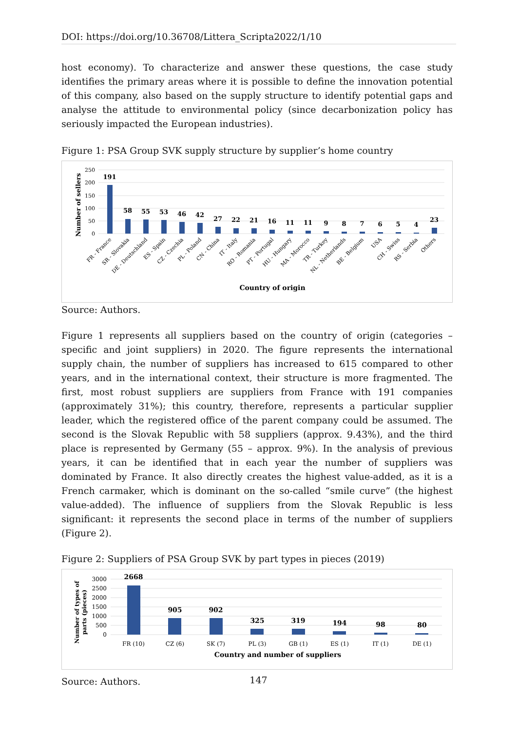DOI: https://doi.org/10.36708/Littera_Scripta2022/1/10
host economy). To characterize and answer these questions, the case study identifies the primary areas where it is possible to define the innovation potential of this company, also based on the supply structure to identify potential gaps and analyse the attitude to environmental policy (since decarbonization policy has seriously impacted the European industries).
Figure 1: PSA Group SVK supply structure by supplier’s home country
Number of sellers
250
200
150
100
50
0
191
58
55
53
46
42
27
22
21
16
11
11
9
8
7
6
5
4
23
FR - France
SR - Slovakia
DE - Deutschland
ES - Spain
CZ - Czechia
PL - Poland
CN - China
IT - Italy
RO - Romania
PT - Portugal
HU - Hungary
MA - Morocco
TR - Turkey
NL - Netherlands
BE - Belgium
USA
CH - Swiss
RS - Serbia
Others
Country of origin
Source: Authors.
Figure 1 represents all suppliers based on the country of origin (categories – specific and joint suppliers) in 2020. The figure represents the international supply chain, the number of suppliers has increased to 615 compared to other years, and in the international context, their structure is more fragmented. The first, most robust suppliers are suppliers from France with 191 companies (approximately 31%); this country, therefore, represents a particular supplier leader, which the registered office of the parent company could be assumed. The second is the Slovak Republic with 58 suppliers (approx. 9.43%), and the third place is represented by Germany (55 – approx. 9%). In the analysis of previous years, it can be identified that in each year the number of suppliers was dominated by France. It also directly creates the highest value-added, as it is a French carmaker, which is dominant on the so-called “smile curve” (the highest value-added). The influence of suppliers from the Slovak Republic is less significant: it represents the second place in terms of the number of suppliers (Figure 2).
Figure 2: Suppliers of PSA Group SVK by part types in pieces (2019)
Number of types of
parts (pieces)
3000
2500
2000
1500
1000
500
0
2668
905
902
325
319
194
98
80
FR (10)
CZ (6)
SK (7)
PL (3)
GB (1)
ES (1)
IT (1)
DE (1)
Country and number of suppliers
Source: Authors.
147